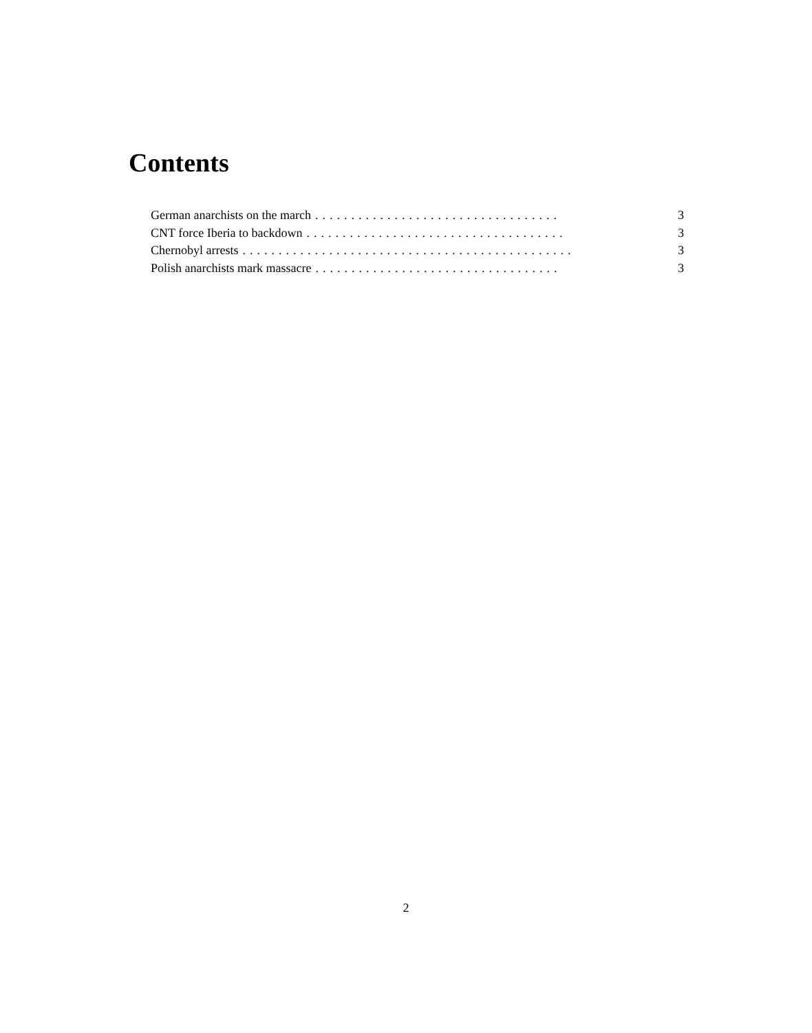Contents
German anarchists on the march.................................. 3
CNT force Iberia to backdown.................................... 3
Chernobyl arrests.............................................. 3
Polish anarchists mark massacre.................................. 3
2